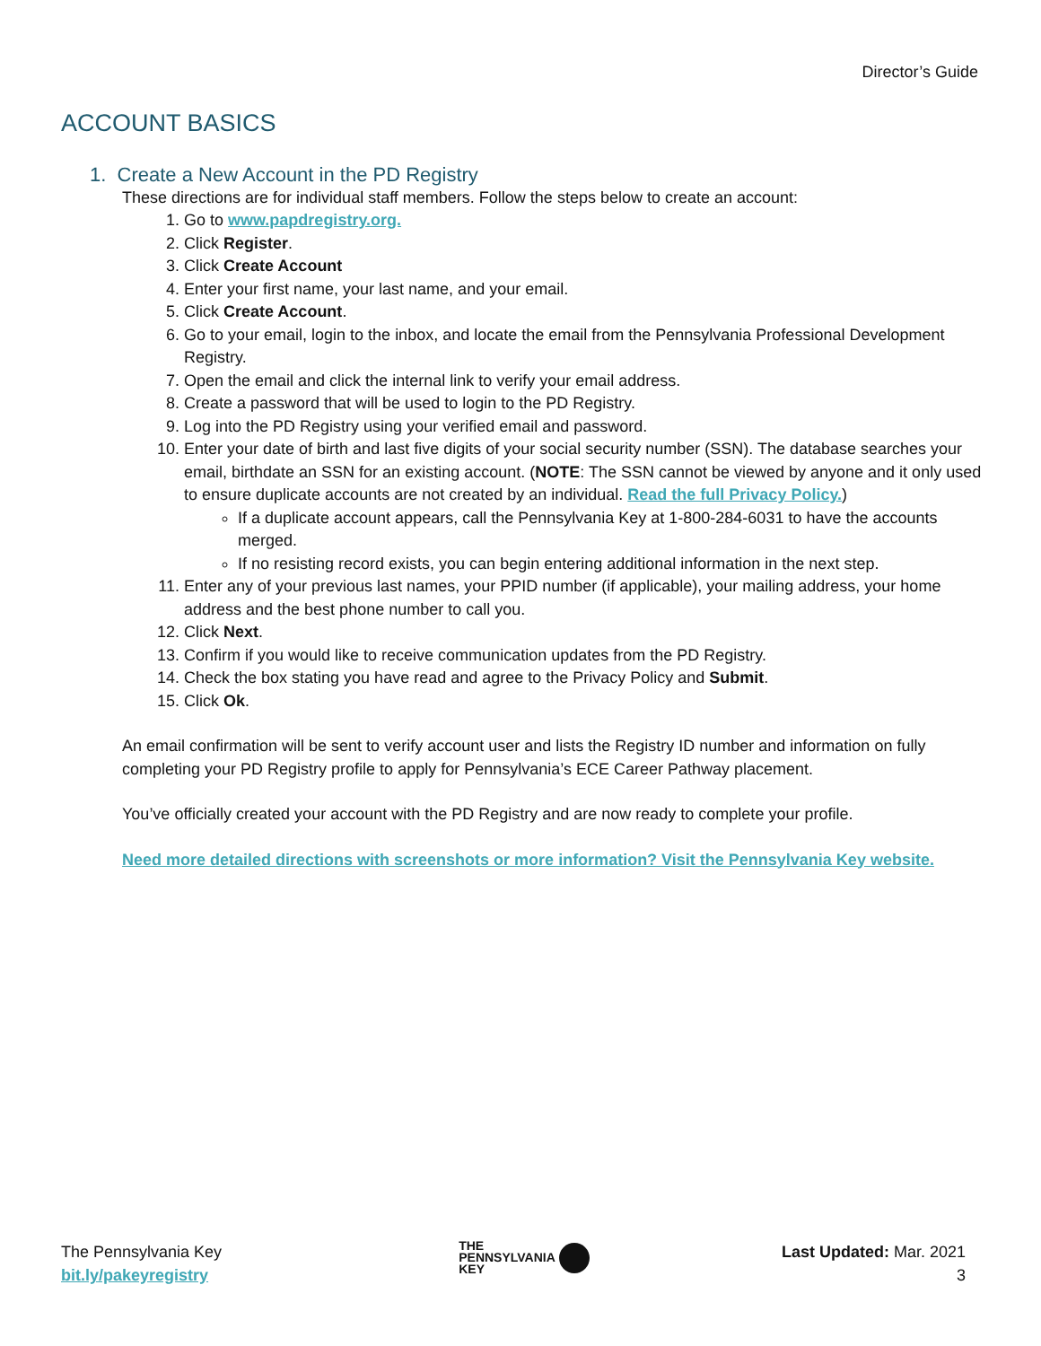Director’s Guide
ACCOUNT BASICS
1. Create a New Account in the PD Registry
These directions are for individual staff members. Follow the steps below to create an account:
1. Go to www.papdregistry.org.
2. Click Register.
3. Click Create Account
4. Enter your first name, your last name, and your email.
5. Click Create Account.
6. Go to your email, login to the inbox, and locate the email from the Pennsylvania Professional Development Registry.
7. Open the email and click the internal link to verify your email address.
8. Create a password that will be used to login to the PD Registry.
9. Log into the PD Registry using your verified email and password.
10. Enter your date of birth and last five digits of your social security number (SSN). The database searches your email, birthdate an SSN for an existing account. (NOTE: The SSN cannot be viewed by anyone and it only used to ensure duplicate accounts are not created by an individual. Read the full Privacy Policy.)
If a duplicate account appears, call the Pennsylvania Key at 1-800-284-6031 to have the accounts merged.
If no resisting record exists, you can begin entering additional information in the next step.
11. Enter any of your previous last names, your PPID number (if applicable), your mailing address, your home address and the best phone number to call you.
12. Click Next.
13. Confirm if you would like to receive communication updates from the PD Registry.
14. Check the box stating you have read and agree to the Privacy Policy and Submit.
15. Click Ok.
An email confirmation will be sent to verify account user and lists the Registry ID number and information on fully completing your PD Registry profile to apply for Pennsylvania’s ECE Career Pathway placement.
You’ve officially created your account with the PD Registry and are now ready to complete your profile.
Need more detailed directions with screenshots or more information? Visit the Pennsylvania Key website.
The Pennsylvania Key
bit.ly/pakeyregistry
THE
PENNSYLVANIA
KEY
Last Updated: Mar. 2021
3